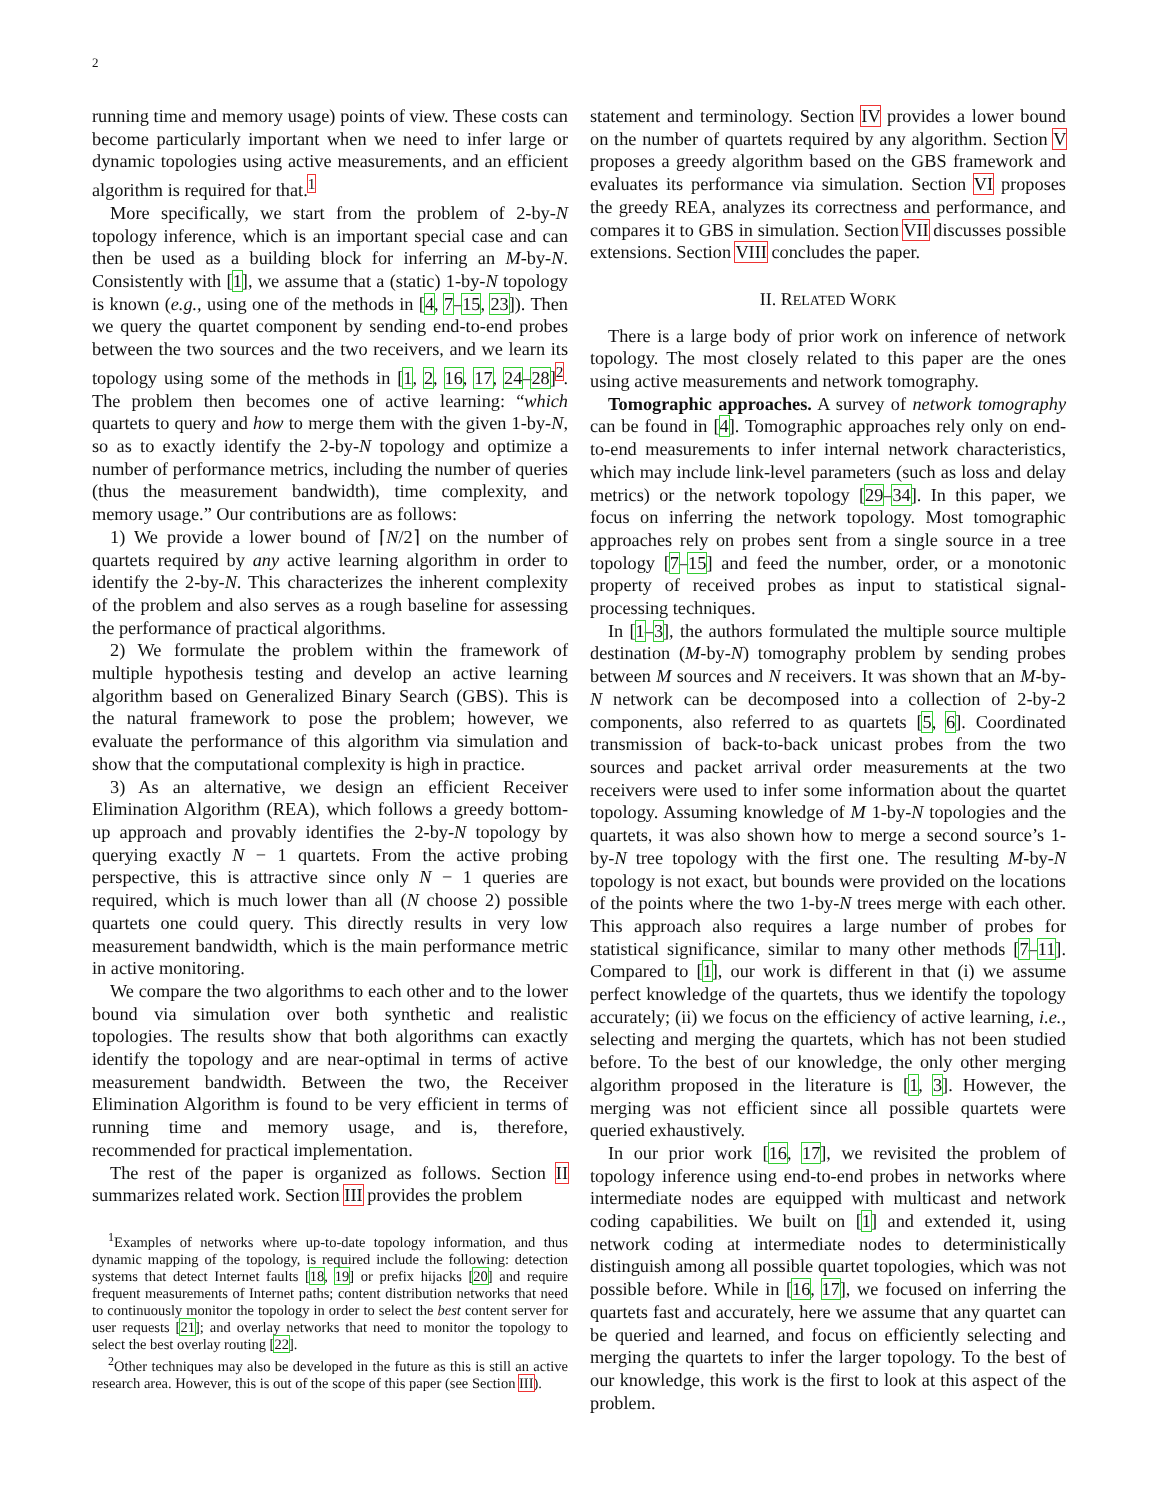2
running time and memory usage) points of view. These costs can become particularly important when we need to infer large or dynamic topologies using active measurements, and an efficient algorithm is required for that.<sup>1</sup>
More specifically, we start from the problem of 2-by-N topology inference, which is an important special case and can then be used as a building block for inferring an M-by-N. Consistently with [1], we assume that a (static) 1-by-N topology is known (e.g., using one of the methods in [4, 7–15, 23]). Then we query the quartet component by sending end-to-end probes between the two sources and the two receivers, and we learn its topology using some of the methods in [1, 2, 16, 17, 24–28]<sup>2</sup>. The problem then becomes one of active learning: “which quartets to query and how to merge them with the given 1-by-N, so as to exactly identify the 2-by-N topology and optimize a number of performance metrics, including the number of queries (thus the measurement bandwidth), time complexity, and memory usage.” Our contributions are as follows:
1) We provide a lower bound of ⌈N/2⌉ on the number of quartets required by any active learning algorithm in order to identify the 2-by-N. This characterizes the inherent complexity of the problem and also serves as a rough baseline for assessing the performance of practical algorithms.
2) We formulate the problem within the framework of multiple hypothesis testing and develop an active learning algorithm based on Generalized Binary Search (GBS). This is the natural framework to pose the problem; however, we evaluate the performance of this algorithm via simulation and show that the computational complexity is high in practice.
3) As an alternative, we design an efficient Receiver Elimination Algorithm (REA), which follows a greedy bottom-up approach and provably identifies the 2-by-N topology by querying exactly N − 1 quartets. From the active probing perspective, this is attractive since only N − 1 queries are required, which is much lower than all (N choose 2) possible quartets one could query. This directly results in very low measurement bandwidth, which is the main performance metric in active monitoring.
We compare the two algorithms to each other and to the lower bound via simulation over both synthetic and realistic topologies. The results show that both algorithms can exactly identify the topology and are near-optimal in terms of active measurement bandwidth. Between the two, the Receiver Elimination Algorithm is found to be very efficient in terms of running time and memory usage, and is, therefore, recommended for practical implementation.
The rest of the paper is organized as follows. Section II summarizes related work. Section III provides the problem
<sup>1</sup> Examples of networks where up-to-date topology information, and thus dynamic mapping of the topology, is required include the following: detection systems that detect Internet faults [18, 19] or prefix hijacks [20] and require frequent measurements of Internet paths; content distribution networks that need to continuously monitor the topology in order to select the best content server for user requests [21]; and overlay networks that need to monitor the topology to select the best overlay routing [22].
<sup>2</sup> Other techniques may also be developed in the future as this is still an active research area. However, this is out of the scope of this paper (see Section III).
statement and terminology. Section IV provides a lower bound on the number of quartets required by any algorithm. Section V proposes a greedy algorithm based on the GBS framework and evaluates its performance via simulation. Section VI proposes the greedy REA, analyzes its correctness and performance, and compares it to GBS in simulation. Section VII discusses possible extensions. Section VIII concludes the paper.
II. RELATED WORK
There is a large body of prior work on inference of network topology. The most closely related to this paper are the ones using active measurements and network tomography.
Tomographic approaches. A survey of network tomography can be found in [4]. Tomographic approaches rely only on end-to-end measurements to infer internal network characteristics, which may include link-level parameters (such as loss and delay metrics) or the network topology [29–34]. In this paper, we focus on inferring the network topology. Most tomographic approaches rely on probes sent from a single source in a tree topology [7–15] and feed the number, order, or a monotonic property of received probes as input to statistical signal-processing techniques.
In [1–3], the authors formulated the multiple source multiple destination (M-by-N) tomography problem by sending probes between M sources and N receivers. It was shown that an M-by-N network can be decomposed into a collection of 2-by-2 components, also referred to as quartets [5, 6]. Coordinated transmission of back-to-back unicast probes from the two sources and packet arrival order measurements at the two receivers were used to infer some information about the quartet topology. Assuming knowledge of M 1-by-N topologies and the quartets, it was also shown how to merge a second source’s 1-by-N tree topology with the first one. The resulting M-by-N topology is not exact, but bounds were provided on the locations of the points where the two 1-by-N trees merge with each other. This approach also requires a large number of probes for statistical significance, similar to many other methods [7–11]. Compared to [1], our work is different in that (i) we assume perfect knowledge of the quartets, thus we identify the topology accurately; (ii) we focus on the efficiency of active learning, i.e., selecting and merging the quartets, which has not been studied before. To the best of our knowledge, the only other merging algorithm proposed in the literature is [1, 3]. However, the merging was not efficient since all possible quartets were queried exhaustively.
In our prior work [16, 17], we revisited the problem of topology inference using end-to-end probes in networks where intermediate nodes are equipped with multicast and network coding capabilities. We built on [1] and extended it, using network coding at intermediate nodes to deterministically distinguish among all possible quartet topologies, which was not possible before. While in [16, 17], we focused on inferring the quartets fast and accurately, here we assume that any quartet can be queried and learned, and focus on efficiently selecting and merging the quartets to infer the larger topology. To the best of our knowledge, this work is the first to look at this aspect of the problem.